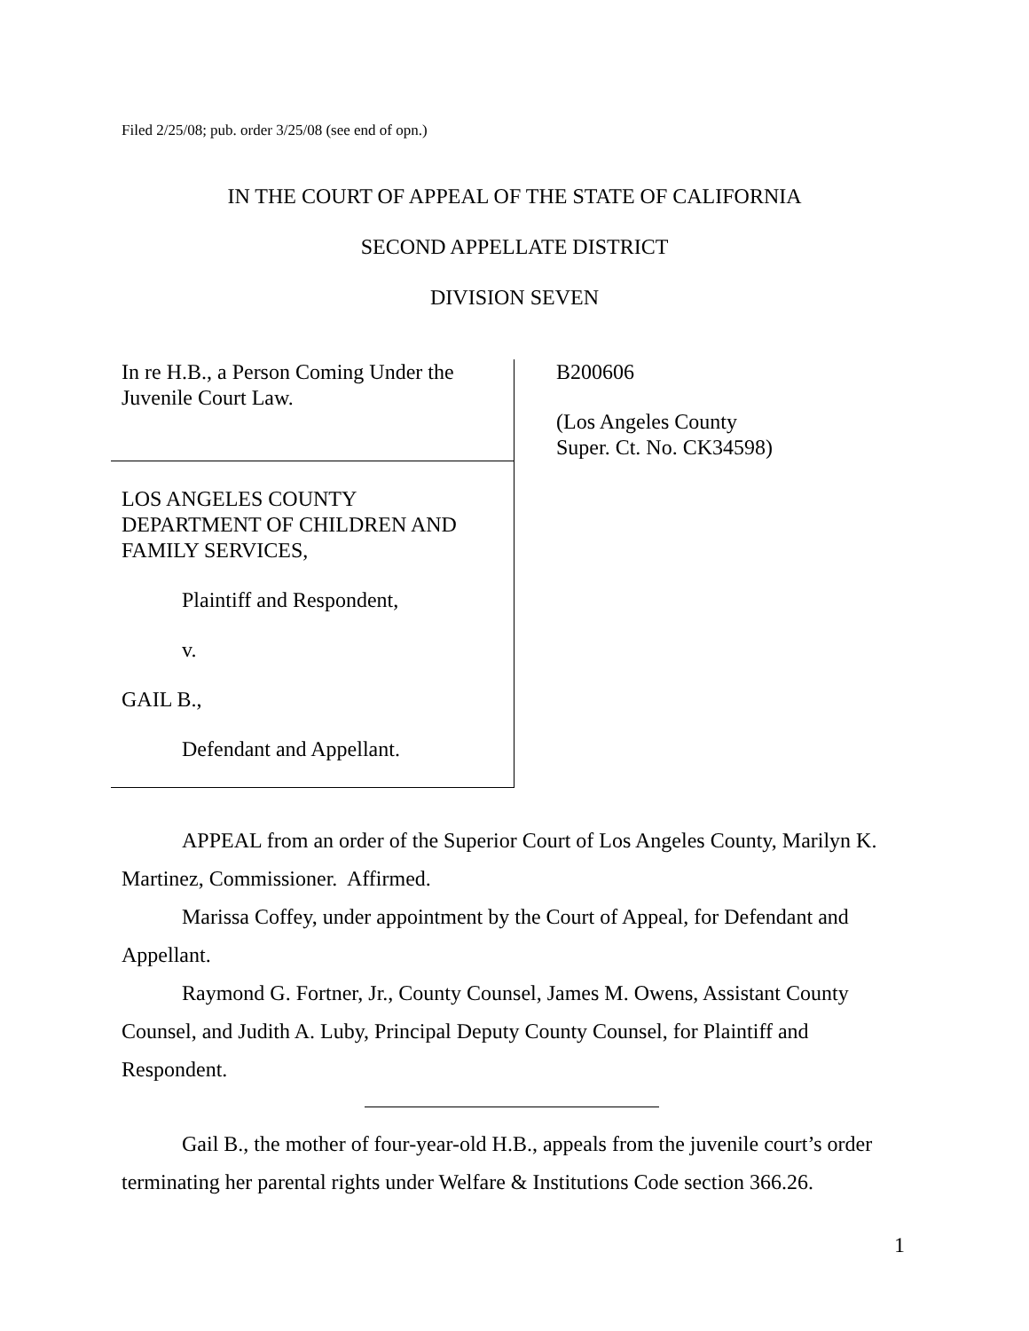Filed 2/25/08; pub. order 3/25/08 (see end of opn.)
IN THE COURT OF APPEAL OF THE STATE OF CALIFORNIA
SECOND APPELLATE DISTRICT
DIVISION SEVEN
In re H.B., a Person Coming Under the
Juvenile Court Law.
LOS ANGELES COUNTY
DEPARTMENT OF CHILDREN AND
FAMILY SERVICES,
Plaintiff and Respondent,
v.
GAIL B.,
Defendant and Appellant.
B200606
(Los Angeles County
Super. Ct. No. CK34598)
APPEAL from an order of the Superior Court of Los Angeles County, Marilyn K. Martinez, Commissioner. Affirmed.
Marissa Coffey, under appointment by the Court of Appeal, for Defendant and Appellant.
Raymond G. Fortner, Jr., County Counsel, James M. Owens, Assistant County Counsel, and Judith A. Luby, Principal Deputy County Counsel, for Plaintiff and Respondent.
Gail B., the mother of four-year-old H.B., appeals from the juvenile court’s order terminating her parental rights under Welfare & Institutions Code section 366.26.
1